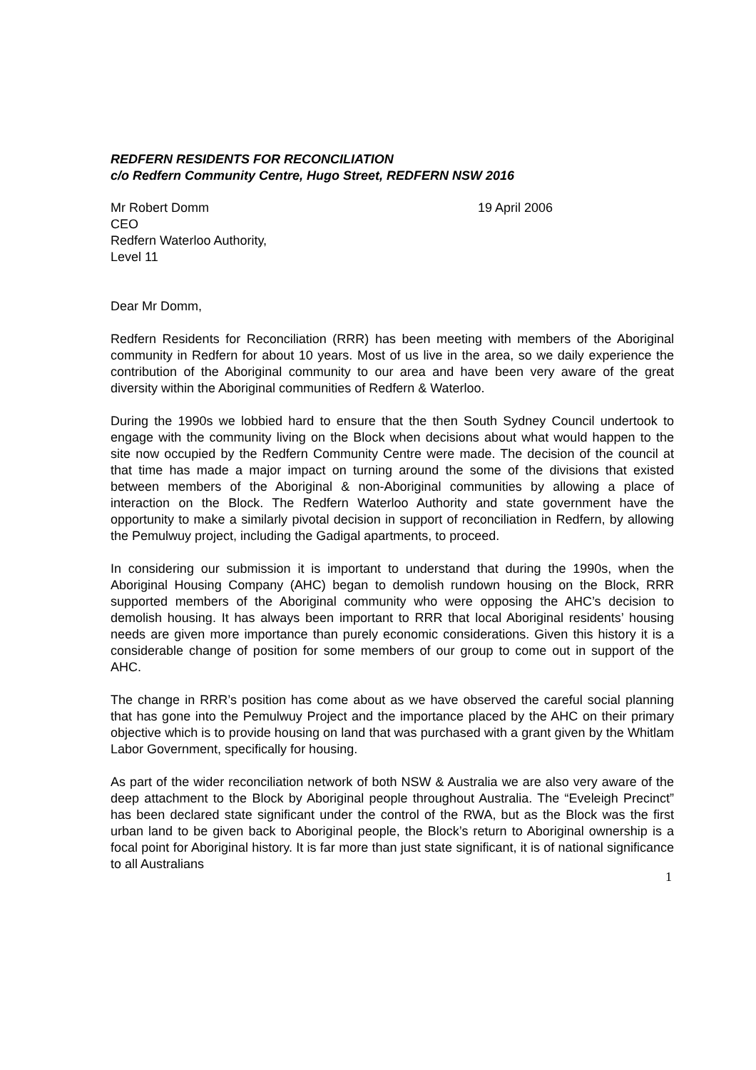REDFERN RESIDENTS FOR RECONCILIATION
c/o Redfern Community Centre, Hugo Street, REDFERN NSW 2016
Mr Robert Domm
CEO
Redfern Waterloo Authority,
Level 11
19 April 2006
Dear Mr Domm,
Redfern Residents for Reconciliation (RRR) has been meeting with members of the Aboriginal community in Redfern for about 10 years. Most of us live in the area, so we daily experience the contribution of the Aboriginal community to our area and have been very aware of the great diversity within the Aboriginal communities of Redfern & Waterloo.
During the 1990s we lobbied hard to ensure that the then South Sydney Council undertook to engage with the community living on the Block when decisions about what would happen to the site now occupied by the Redfern Community Centre were made. The decision of the council at that time has made a major impact on turning around the some of the divisions that existed between members of the Aboriginal & non-Aboriginal communities by allowing a place of interaction on the Block. The Redfern Waterloo Authority and state government have the opportunity to make a similarly pivotal decision in support of reconciliation in Redfern, by allowing the Pemulwuy project, including the Gadigal apartments, to proceed.
In considering our submission it is important to understand that during the 1990s, when the Aboriginal Housing Company (AHC) began to demolish rundown housing on the Block, RRR supported members of the Aboriginal community who were opposing the AHC’s decision to demolish housing. It has always been important to RRR that local Aboriginal residents’ housing needs are given more importance than purely economic considerations. Given this history it is a considerable change of position for some members of our group to come out in support of the AHC.
The change in RRR’s position has come about as we have observed the careful social planning that has gone into the Pemulwuy Project and the importance placed by the AHC on their primary objective which is to provide housing on land that was purchased with a grant given by the Whitlam Labor Government, specifically for housing.
As part of the wider reconciliation network of both NSW & Australia we are also very aware of the deep attachment to the Block by Aboriginal people throughout Australia. The “Eveleigh Precinct” has been declared state significant under the control of the RWA, but as the Block was the first urban land to be given back to Aboriginal people, the Block’s return to Aboriginal ownership is a focal point for Aboriginal history. It is far more than just state significant, it is of national significance to all Australians
1